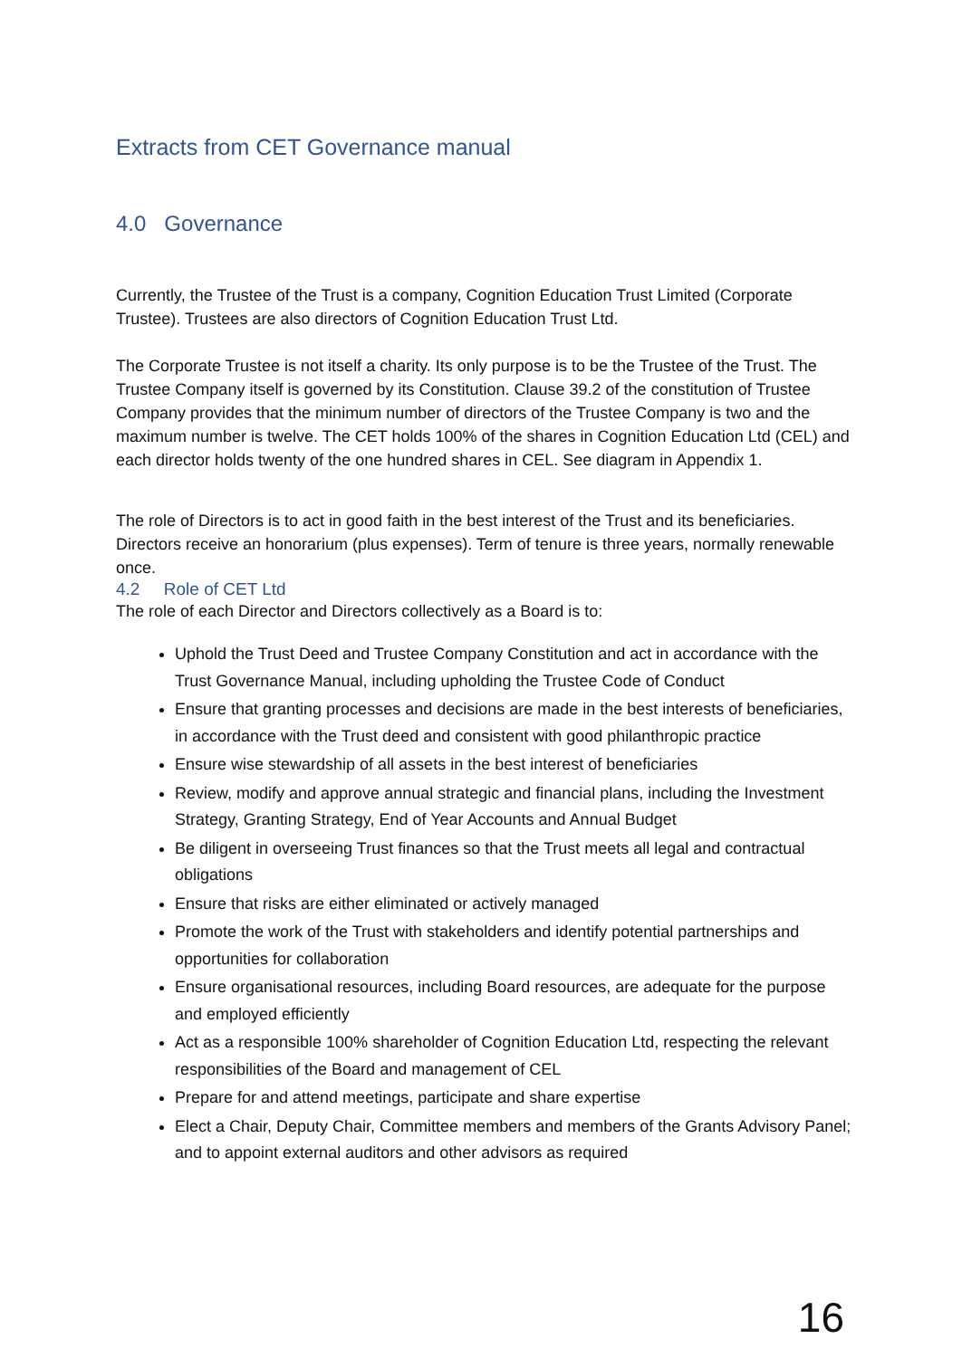Extracts from CET Governance manual
4.0 Governance
Currently, the Trustee of the Trust is a company, Cognition Education Trust Limited (Corporate Trustee). Trustees are also directors of Cognition Education Trust Ltd.
The Corporate Trustee is not itself a charity. Its only purpose is to be the Trustee of the Trust. The Trustee Company itself is governed by its Constitution. Clause 39.2 of the constitution of Trustee Company provides that the minimum number of directors of the Trustee Company is two and the maximum number is twelve. The CET holds 100% of the shares in Cognition Education Ltd (CEL) and each director holds twenty of the one hundred shares in CEL. See diagram in Appendix 1.
The role of Directors is to act in good faith in the best interest of the Trust and its beneficiaries. Directors receive an honorarium (plus expenses). Term of tenure is three years, normally renewable once.
4.2 Role of CET Ltd
The role of each Director and Directors collectively as a Board is to:
Uphold the Trust Deed and Trustee Company Constitution and act in accordance with the Trust Governance Manual, including upholding the Trustee Code of Conduct
Ensure that granting processes and decisions are made in the best interests of beneficiaries, in accordance with the Trust deed and consistent with good philanthropic practice
Ensure wise stewardship of all assets in the best interest of beneficiaries
Review, modify and approve annual strategic and financial plans, including the Investment Strategy, Granting Strategy, End of Year Accounts and Annual Budget
Be diligent in overseeing Trust finances so that the Trust meets all legal and contractual obligations
Ensure that risks are either eliminated or actively managed
Promote the work of the Trust with stakeholders and identify potential partnerships and opportunities for collaboration
Ensure organisational resources, including Board resources, are adequate for the purpose and employed efficiently
Act as a responsible 100% shareholder of Cognition Education Ltd, respecting the relevant responsibilities of the Board and management of CEL
Prepare for and attend meetings, participate and share expertise
Elect a Chair, Deputy Chair, Committee members and members of the Grants Advisory Panel; and to appoint external auditors and other advisors as required
16